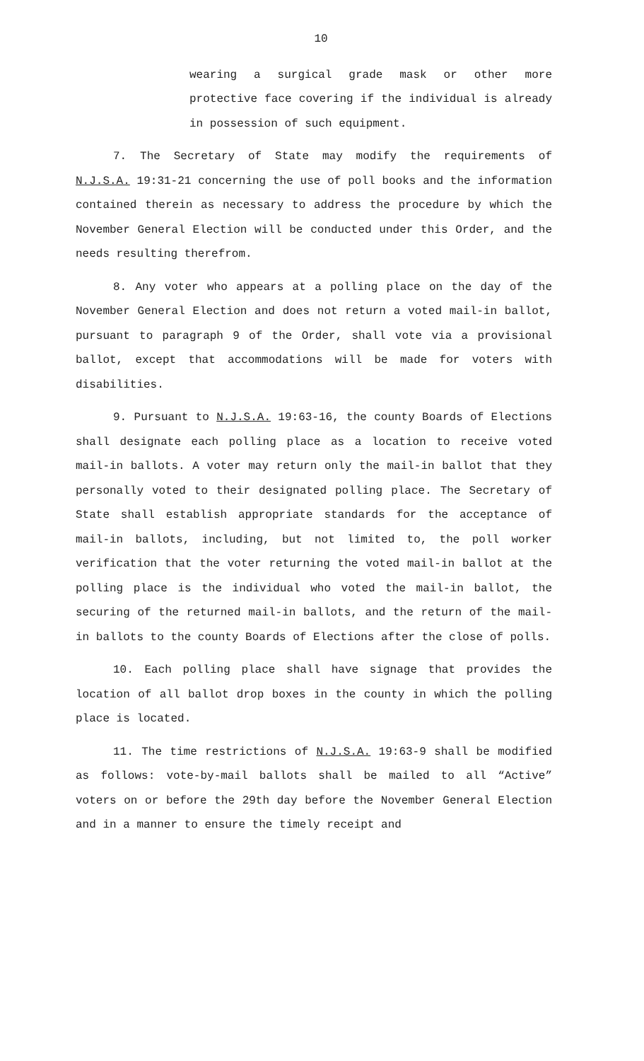10
wearing a surgical grade mask or other more protective face covering if the individual is already in possession of such equipment.
7. The Secretary of State may modify the requirements of N.J.S.A. 19:31-21 concerning the use of poll books and the information contained therein as necessary to address the procedure by which the November General Election will be conducted under this Order, and the needs resulting therefrom.
8. Any voter who appears at a polling place on the day of the November General Election and does not return a voted mail-in ballot, pursuant to paragraph 9 of the Order, shall vote via a provisional ballot, except that accommodations will be made for voters with disabilities.
9. Pursuant to N.J.S.A. 19:63-16, the county Boards of Elections shall designate each polling place as a location to receive voted mail-in ballots. A voter may return only the mail-in ballot that they personally voted to their designated polling place. The Secretary of State shall establish appropriate standards for the acceptance of mail-in ballots, including, but not limited to, the poll worker verification that the voter returning the voted mail-in ballot at the polling place is the individual who voted the mail-in ballot, the securing of the returned mail-in ballots, and the return of the mail-in ballots to the county Boards of Elections after the close of polls.
10. Each polling place shall have signage that provides the location of all ballot drop boxes in the county in which the polling place is located.
11. The time restrictions of N.J.S.A. 19:63-9 shall be modified as follows: vote-by-mail ballots shall be mailed to all “Active” voters on or before the 29th day before the November General Election and in a manner to ensure the timely receipt and